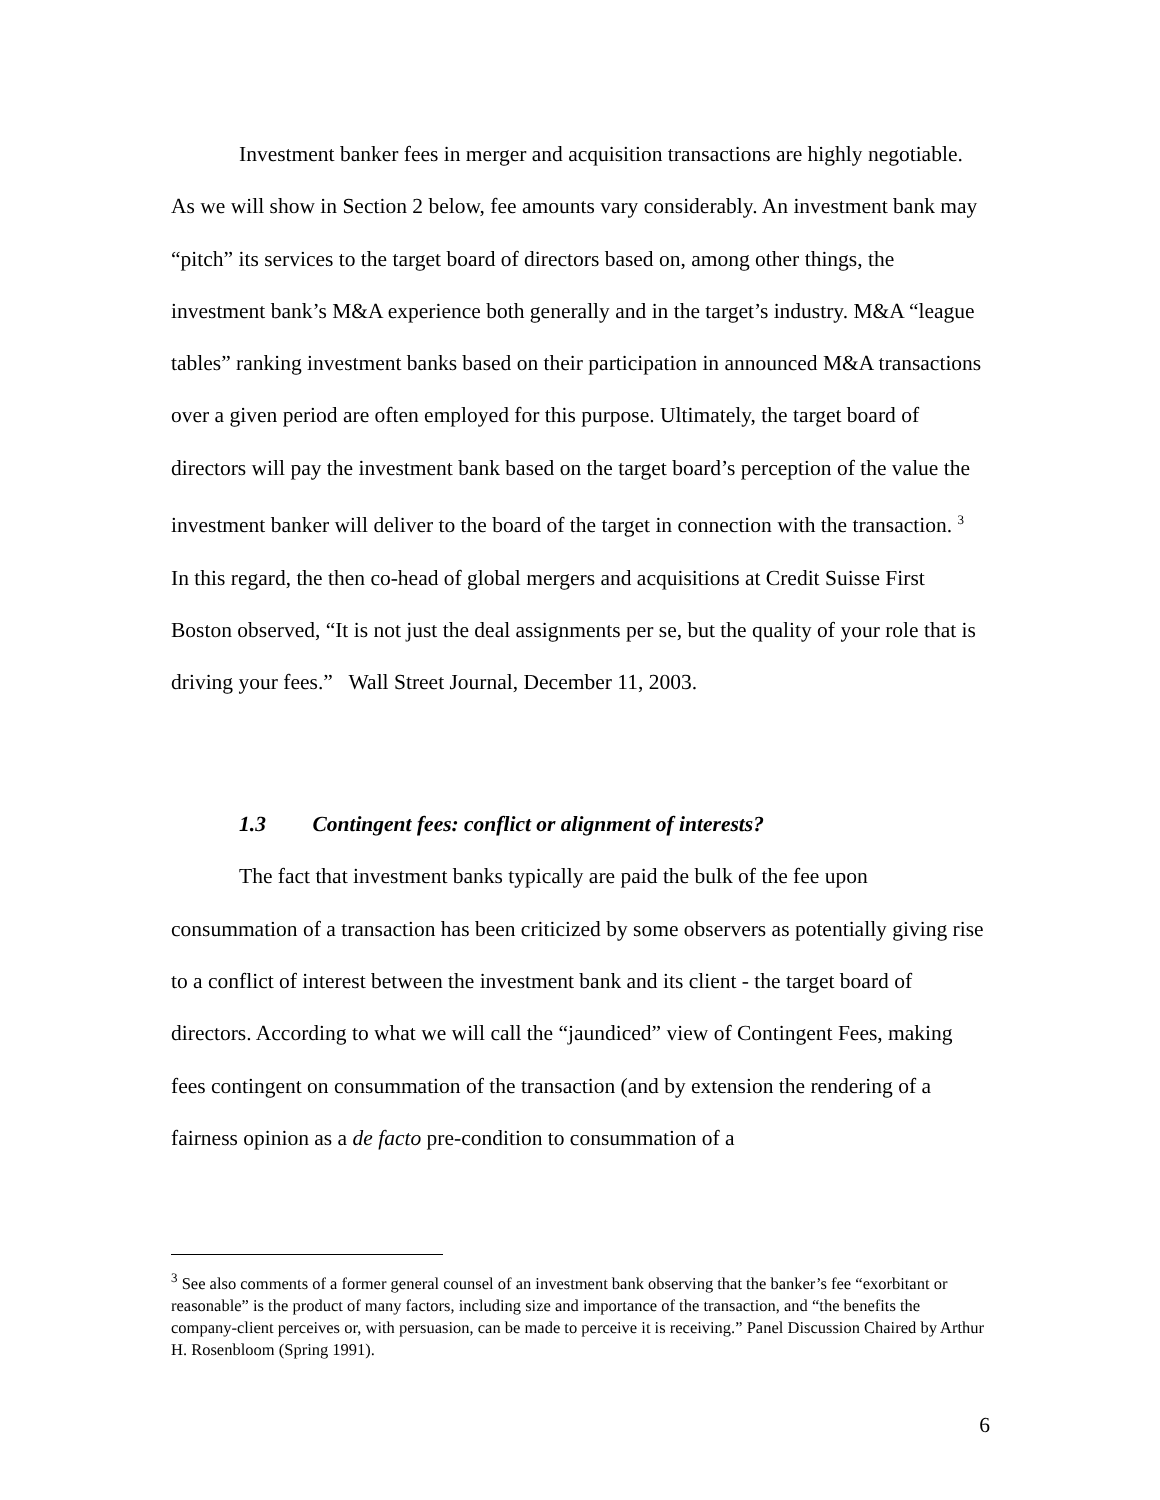Investment banker fees in merger and acquisition transactions are highly negotiable. As we will show in Section 2 below, fee amounts vary considerably. An investment bank may “pitch” its services to the target board of directors based on, among other things, the investment bank’s M&A experience both generally and in the target’s industry. M&A “league tables” ranking investment banks based on their participation in announced M&A transactions over a given period are often employed for this purpose. Ultimately, the target board of directors will pay the investment bank based on the target board’s perception of the value the investment banker will deliver to the board of the target in connection with the transaction. <sup>3</sup> In this regard, the then co-head of global mergers and acquisitions at Credit Suisse First Boston observed, “It is not just the deal assignments per se, but the quality of your role that is driving your fees.” Wall Street Journal, December 11, 2003.
1.3 Contingent fees: conflict or alignment of interests?
The fact that investment banks typically are paid the bulk of the fee upon consummation of a transaction has been criticized by some observers as potentially giving rise to a conflict of interest between the investment bank and its client - the target board of directors. According to what we will call the “jaundiced” view of Contingent Fees, making fees contingent on consummation of the transaction (and by extension the rendering of a fairness opinion as a de facto pre-condition to consummation of a
<sup>3</sup> See also comments of a former general counsel of an investment bank observing that the banker’s fee “exorbitant or reasonable” is the product of many factors, including size and importance of the transaction, and “the benefits the company-client perceives or, with persuasion, can be made to perceive it is receiving.” Panel Discussion Chaired by Arthur H. Rosenbloom (Spring 1991).
6